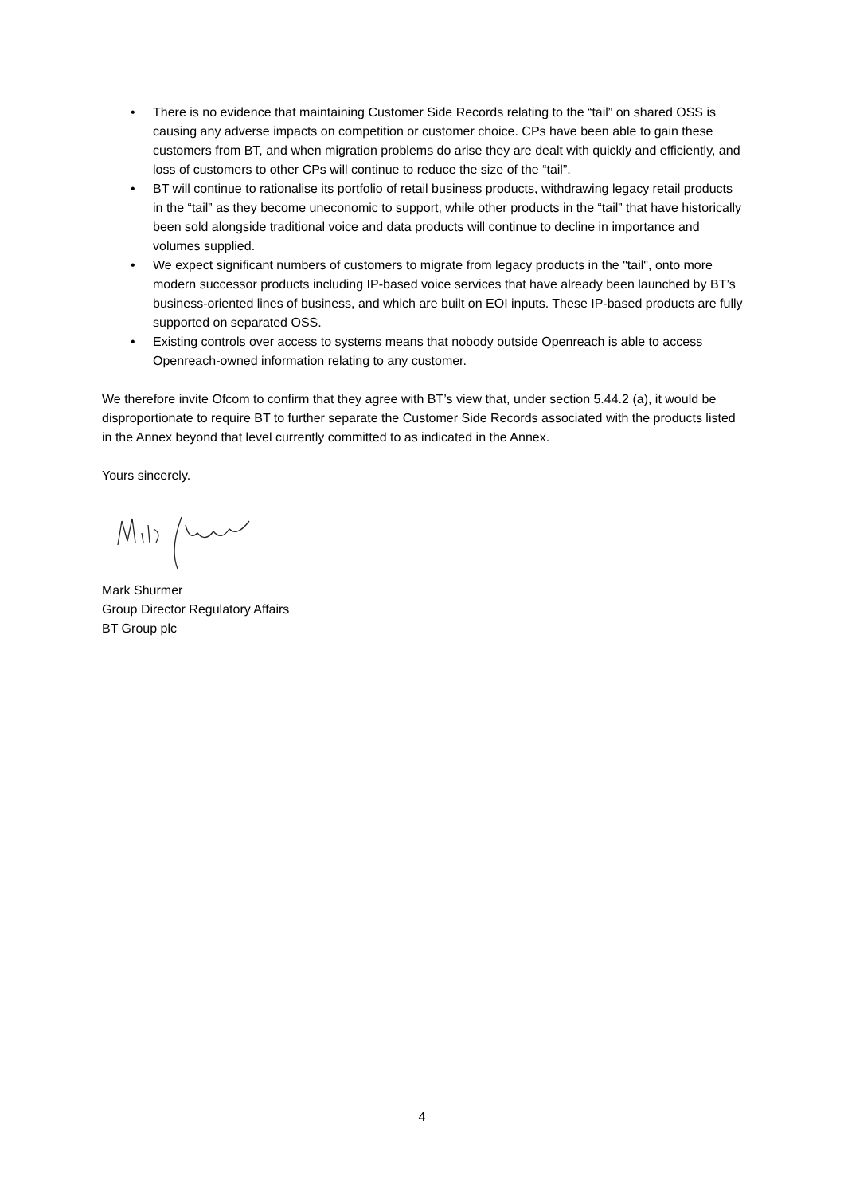• There is no evidence that maintaining Customer Side Records relating to the “tail” on shared OSS is causing any adverse impacts on competition or customer choice. CPs have been able to gain these customers from BT, and when migration problems do arise they are dealt with quickly and efficiently, and loss of customers to other CPs will continue to reduce the size of the “tail”.
• BT will continue to rationalise its portfolio of retail business products, withdrawing legacy retail products in the “tail” as they become uneconomic to support, while other products in the “tail” that have historically been sold alongside traditional voice and data products will continue to decline in importance and volumes supplied.
• We expect significant numbers of customers to migrate from legacy products in the "tail", onto more modern successor products including IP-based voice services that have already been launched by BT’s business-oriented lines of business, and which are built on EOI inputs. These IP-based products are fully supported on separated OSS.
• Existing controls over access to systems means that nobody outside Openreach is able to access Openreach-owned information relating to any customer.
We therefore invite Ofcom to confirm that they agree with BT’s view that, under section 5.44.2 (a), it would be disproportionate to require BT to further separate the Customer Side Records associated with the products listed in the Annex beyond that level currently committed to as indicated in the Annex.
Yours sincerely.
Mark Shurmer
Group Director Regulatory Affairs
BT Group plc
4